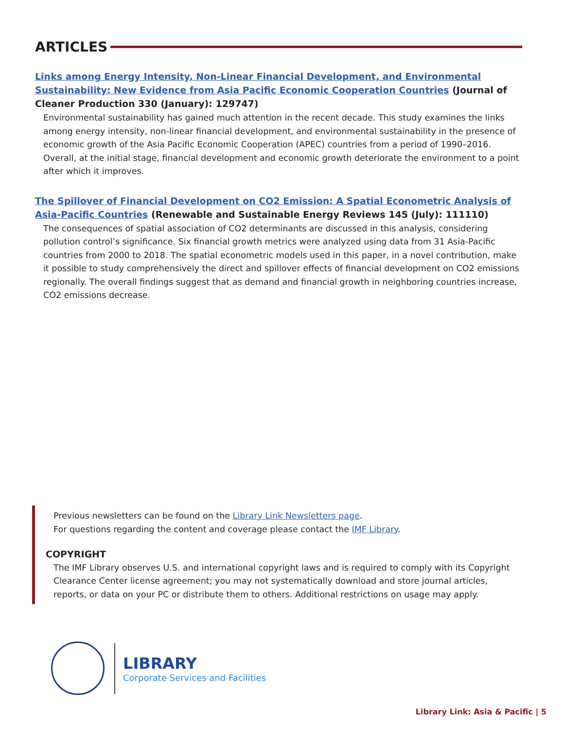ARTICLES
Links among Energy Intensity, Non-Linear Financial Development, and Environmental Sustainability: New Evidence from Asia Pacific Economic Cooperation Countries (Journal of Cleaner Production 330 (January): 129747)
Environmental sustainability has gained much attention in the recent decade. This study examines the links among energy intensity, non-linear financial development, and environmental sustainability in the presence of economic growth of the Asia Pacific Economic Cooperation (APEC) countries from a period of 1990–2016. Overall, at the initial stage, financial development and economic growth deteriorate the environment to a point after which it improves.
The Spillover of Financial Development on CO2 Emission: A Spatial Econometric Analysis of Asia-Pacific Countries (Renewable and Sustainable Energy Reviews 145 (July): 111110)
The consequences of spatial association of CO2 determinants are discussed in this analysis, considering pollution control’s significance. Six financial growth metrics were analyzed using data from 31 Asia-Pacific countries from 2000 to 2018. The spatial econometric models used in this paper, in a novel contribution, make it possible to study comprehensively the direct and spillover effects of financial development on CO2 emissions regionally. The overall findings suggest that as demand and financial growth in neighboring countries increase, CO2 emissions decrease.
Previous newsletters can be found on the Library Link Newsletters page.
For questions regarding the content and coverage please contact the IMF Library.
COPYRIGHT
The IMF Library observes U.S. and international copyright laws and is required to comply with its Copyright Clearance Center license agreement; you may not systematically download and store journal articles, reports, or data on your PC or distribute them to others. Additional restrictions on usage may apply.
LIBRARY
Corporate Services and Facilities
Library Link: Asia & Pacific | 5